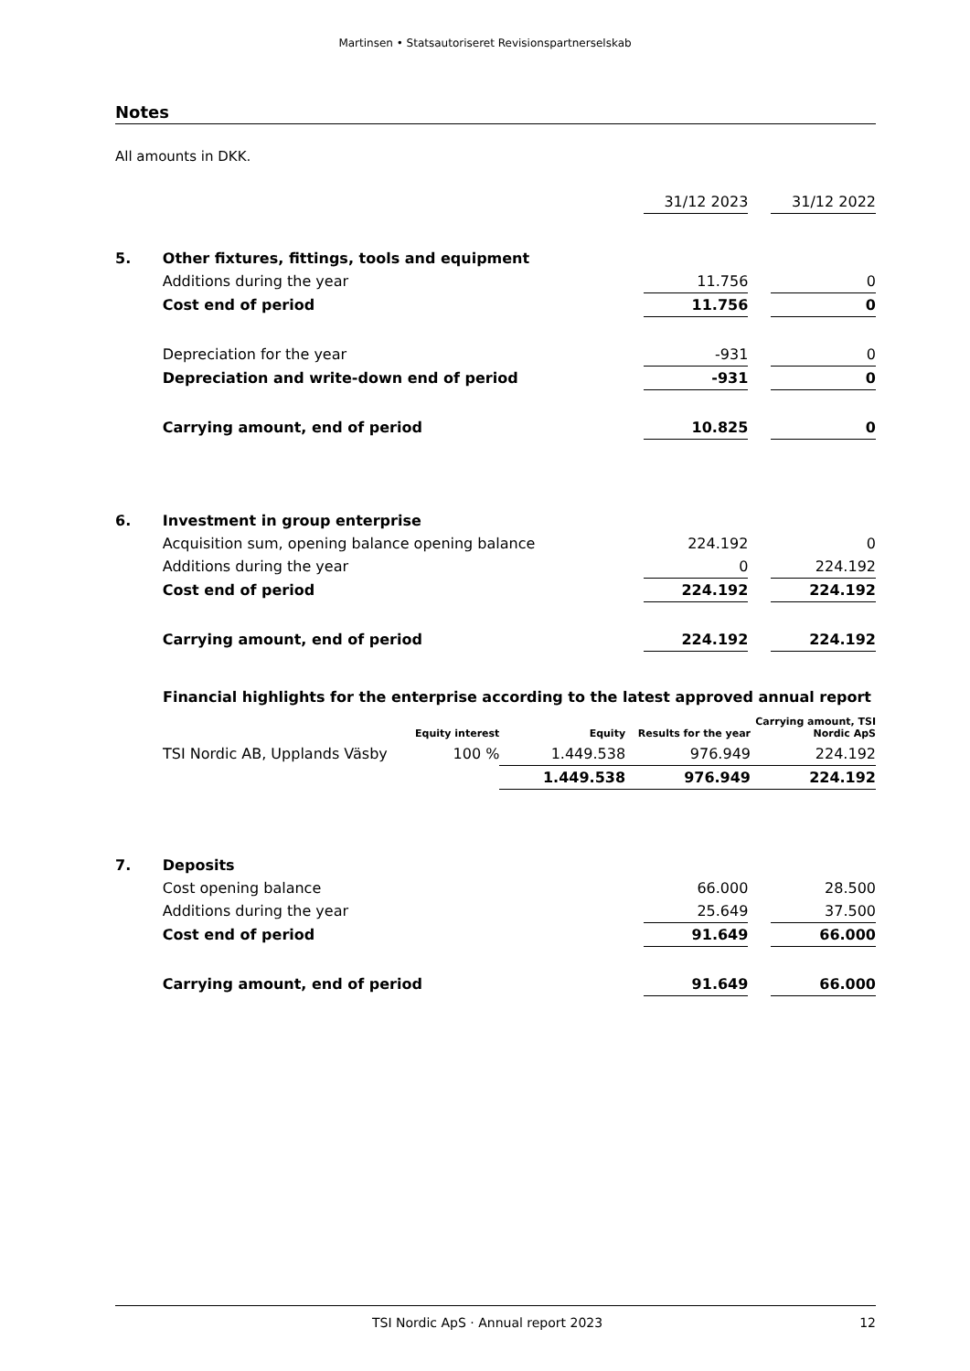Martinsen • Statsautoriseret Revisionspartnerselskab
Notes
All amounts in DKK.
| | | 31/12 2023 | | 31/12 2022 |
| 5. | Other fixtures, fittings, tools and equipment | | | |
| | Additions during the year | 11.756 | | 0 |
| | Cost end of period | 11.756 | | 0 |
| | Depreciation for the year | -931 | | 0 |
| | Depreciation and write-down end of period | -931 | | 0 |
| | Carrying amount, end of period | 10.825 | | 0 |
| 6. | Investment in group enterprise | | | |
| | Acquisition sum, opening balance opening balance | 224.192 | | 0 |
| | Additions during the year | 0 | | 224.192 |
| | Cost end of period | 224.192 | | 224.192 |
| | Carrying amount, end of period | 224.192 | | 224.192 |
Financial highlights for the enterprise according to the latest approved annual report
| | Equity interest | Equity | Results for the year | Carrying amount, TSI Nordic ApS |
| TSI Nordic AB, Upplands Väsby | 100 % | 1.449.538 | 976.949 | 224.192 |
| | | 1.449.538 | 976.949 | 224.192 |
| 7. | Deposits | | | |
| | Cost opening balance | 66.000 | | 28.500 |
| | Additions during the year | 25.649 | | 37.500 |
| | Cost end of period | 91.649 | | 66.000 |
| | Carrying amount, end of period | 91.649 | | 66.000 |
TSI Nordic ApS · Annual report 2023 12